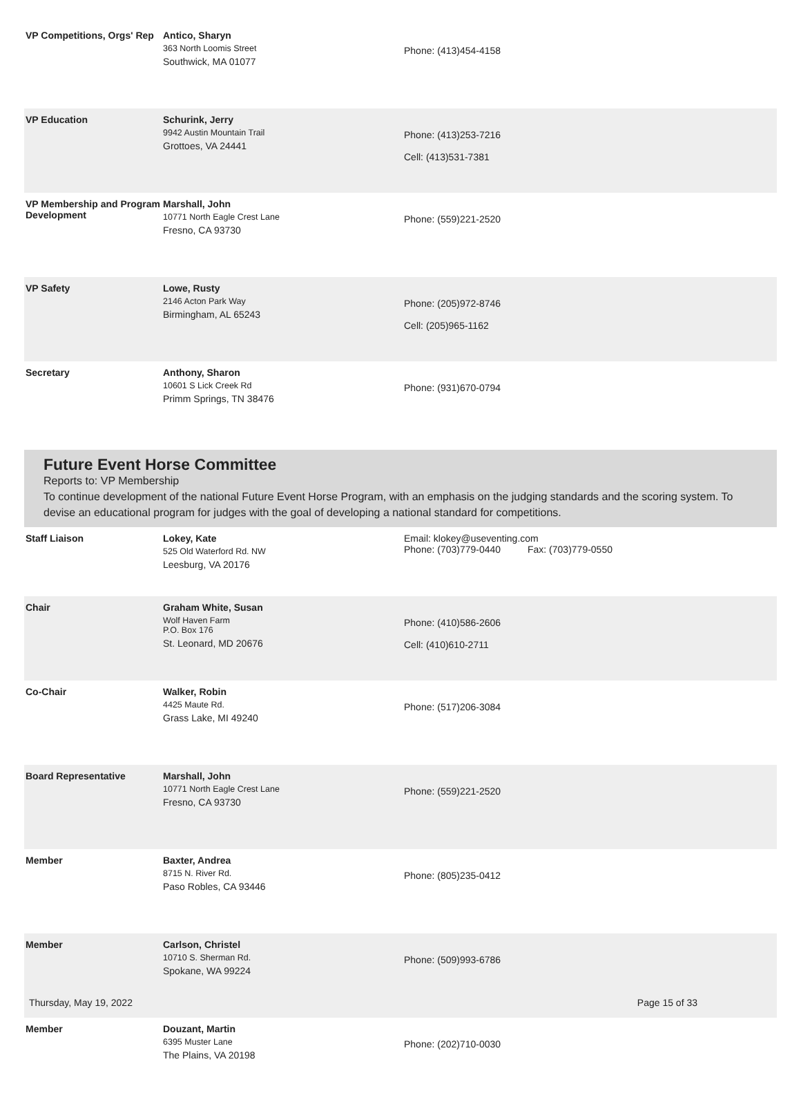| VP Competitions, Orgs' Rep | Antico, Sharyn 363 North Loomis Street Southwick, MA 01077 | Phone: (413)454-4158 |
| VP Education | Schurink, Jerry 9942 Austin Mountain Trail Grottoes, VA 24441 | Phone: (413)253-7216 Cell: (413)531-7381 |
| VP Membership and Program Development | Marshall, John 10771 North Eagle Crest Lane Fresno, CA 93730 | Phone: (559)221-2520 |
| VP Safety | Lowe, Rusty 2146 Acton Park Way Birmingham, AL 65243 | Phone: (205)972-8746 Cell: (205)965-1162 |
| Secretary | Anthony, Sharon 10601 S Lick Creek Rd Primm Springs, TN 38476 | Phone: (931)670-0794 |
Future Event Horse Committee
Reports to: VP Membership
To continue development of the national Future Event Horse Program, with an emphasis on the judging standards and the scoring system. To devise an educational program for judges with the goal of developing a national standard for competitions.
| Staff Liaison | Lokey, Kate 525 Old Waterford Rd. NW Leesburg, VA 20176 | Email: klokey@useventing.com Phone: (703)779-0440 Fax: (703)779-0550 |
| Chair | Graham White, Susan Wolf Haven Farm P.O. Box 176 St. Leonard, MD 20676 | Phone: (410)586-2606 Cell: (410)610-2711 |
| Co-Chair | Walker, Robin 4425 Maute Rd. Grass Lake, MI 49240 | Phone: (517)206-3084 |
| Board Representative | Marshall, John 10771 North Eagle Crest Lane Fresno, CA 93730 | Phone: (559)221-2520 |
| Member | Baxter, Andrea 8715 N. River Rd. Paso Robles, CA 93446 | Phone: (805)235-0412 |
| Member | Carlson, Christel 10710 S. Sherman Rd. Spokane, WA 99224 | Phone: (509)993-6786 |
| Member | Douzant, Martin 6395 Muster Lane The Plains, VA 20198 | Phone: (202)710-0030 |
Thursday, May 19, 2022 Page 15 of 33